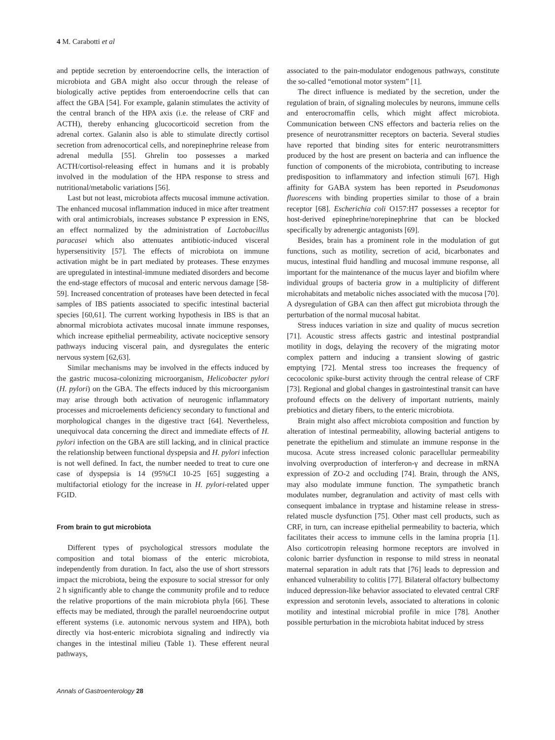4 M. Carabotti et al
and peptide secretion by enteroendocrine cells, the interaction of microbiota and GBA might also occur through the release of biologically active peptides from enteroendocrine cells that can affect the GBA [54]. For example, galanin stimulates the activity of the central branch of the HPA axis (i.e. the release of CRF and ACTH), thereby enhancing glucocorticoid secretion from the adrenal cortex. Galanin also is able to stimulate directly cortisol secretion from adrenocortical cells, and norepinephrine release from adrenal medulla [55]. Ghrelin too possesses a marked ACTH/cortisol-releasing effect in humans and it is probably involved in the modulation of the HPA response to stress and nutritional/metabolic variations [56].
Last but not least, microbiota affects mucosal immune activation. The enhanced mucosal inflammation induced in mice after treatment with oral antimicrobials, increases substance P expression in ENS, an effect normalized by the administration of Lactobacillus paracasei which also attenuates antibiotic-induced visceral hypersensitivity [57]. The effects of microbiota on immune activation might be in part mediated by proteases. These enzymes are upregulated in intestinal-immune mediated disorders and become the end-stage effectors of mucosal and enteric nervous damage [58-59]. Increased concentration of proteases have been detected in fecal samples of IBS patients associated to specific intestinal bacterial species [60,61]. The current working hypothesis in IBS is that an abnormal microbiota activates mucosal innate immune responses, which increase epithelial permeability, activate nociceptive sensory pathways inducing visceral pain, and dysregulates the enteric nervous system [62,63].
Similar mechanisms may be involved in the effects induced by the gastric mucosa-colonizing microorganism, Helicobacter pylori (H. pylori) on the GBA. The effects induced by this microorganism may arise through both activation of neurogenic inflammatory processes and microelements deficiency secondary to functional and morphological changes in the digestive tract [64]. Nevertheless, unequivocal data concerning the direct and immediate effects of H. pylori infection on the GBA are still lacking, and in clinical practice the relationship between functional dyspepsia and H. pylori infection is not well defined. In fact, the number needed to treat to cure one case of dyspepsia is 14 (95%CI 10-25 [65] suggesting a multifactorial etiology for the increase in H. pylori-related upper FGID.
From brain to gut microbiota
Different types of psychological stressors modulate the composition and total biomass of the enteric microbiota, independently from duration. In fact, also the use of short stressors impact the microbiota, being the exposure to social stressor for only 2 h significantly able to change the community profile and to reduce the relative proportions of the main microbiota phyla [66]. These effects may be mediated, through the parallel neuroendocrine output efferent systems (i.e. autonomic nervous system and HPA), both directly via host-enteric microbiota signaling and indirectly via changes in the intestinal milieu (Table 1). These efferent neural pathways,
associated to the pain-modulator endogenous pathways, constitute the so-called “emotional motor system” [1].
The direct influence is mediated by the secretion, under the regulation of brain, of signaling molecules by neurons, immune cells and enterocromaffin cells, which might affect microbiota. Communication between CNS effectors and bacteria relies on the presence of neurotransmitter receptors on bacteria. Several studies have reported that binding sites for enteric neurotransmitters produced by the host are present on bacteria and can influence the function of components of the microbiota, contributing to increase predisposition to inflammatory and infection stimuli [67]. High affinity for GABA system has been reported in Pseudomonas fluorescens with binding properties similar to those of a brain receptor [68]. Escherichia coli O157:H7 possesses a receptor for host-derived epinephrine/norepinephrine that can be blocked specifically by adrenergic antagonists [69].
Besides, brain has a prominent role in the modulation of gut functions, such as motility, secretion of acid, bicarbonates and mucus, intestinal fluid handling and mucosal immune response, all important for the maintenance of the mucus layer and biofilm where individual groups of bacteria grow in a multiplicity of different microhabitats and metabolic niches associated with the mucosa [70]. A dysregulation of GBA can then affect gut microbiota through the perturbation of the normal mucosal habitat.
Stress induces variation in size and quality of mucus secretion [71]. Acoustic stress affects gastric and intestinal postprandial motility in dogs, delaying the recovery of the migrating motor complex pattern and inducing a transient slowing of gastric emptying [72]. Mental stress too increases the frequency of cecocolonic spike-burst activity through the central release of CRF [73]. Regional and global changes in gastrointestinal transit can have profound effects on the delivery of important nutrients, mainly prebiotics and dietary fibers, to the enteric microbiota.
Brain might also affect microbiota composition and function by alteration of intestinal permeability, allowing bacterial antigens to penetrate the epithelium and stimulate an immune response in the mucosa. Acute stress increased colonic paracellular permeability involving overproduction of interferon-γ and decrease in mRNA expression of ZO-2 and occluding [74]. Brain, through the ANS, may also modulate immune function. The sympathetic branch modulates number, degranulation and activity of mast cells with consequent imbalance in tryptase and histamine release in stress-related muscle dysfunction [75]. Other mast cell products, such as CRF, in turn, can increase epithelial permeability to bacteria, which facilitates their access to immune cells in the lamina propria [1]. Also corticotropin releasing hormone receptors are involved in colonic barrier dysfunction in response to mild stress in neonatal maternal separation in adult rats that [76] leads to depression and enhanced vulnerability to colitis [77]. Bilateral olfactory bulbectomy induced depression-like behavior associated to elevated central CRF expression and serotonin levels, associated to alterations in colonic motility and intestinal microbial profile in mice [78]. Another possible perturbation in the microbiota habitat induced by stress
Annals of Gastroenterology 28